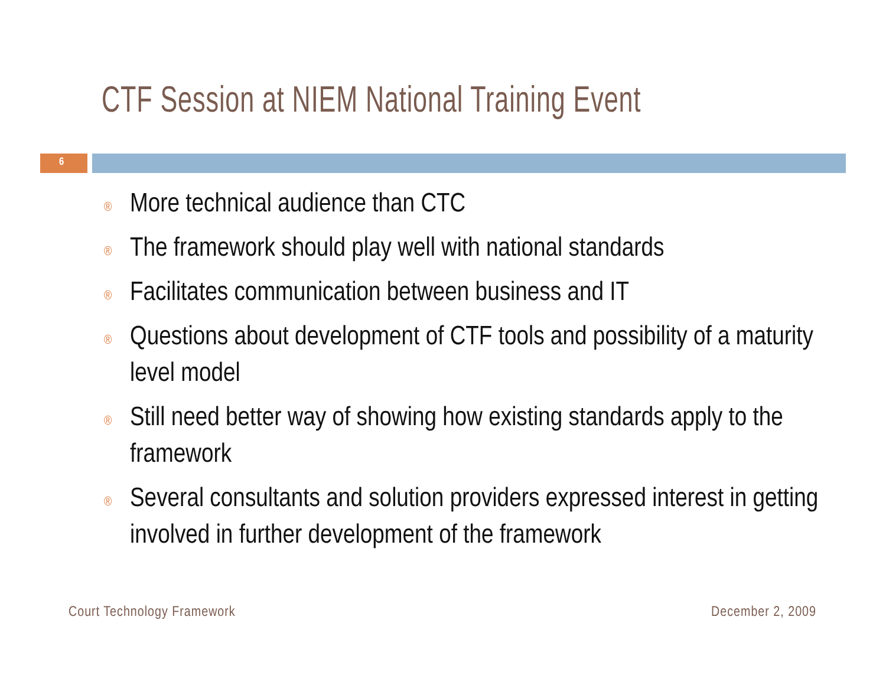CTF Session at NIEM National Training Event
6
® More technical audience than CTC
® The framework should play well with national standards
® Facilitates communication between business and IT
® Questions about development of CTF tools and possibility of a maturity level model
® Still need better way of showing how existing standards apply to the framework
® Several consultants and solution providers expressed interest in getting involved in further development of the framework
Court Technology Framework December 2, 2009